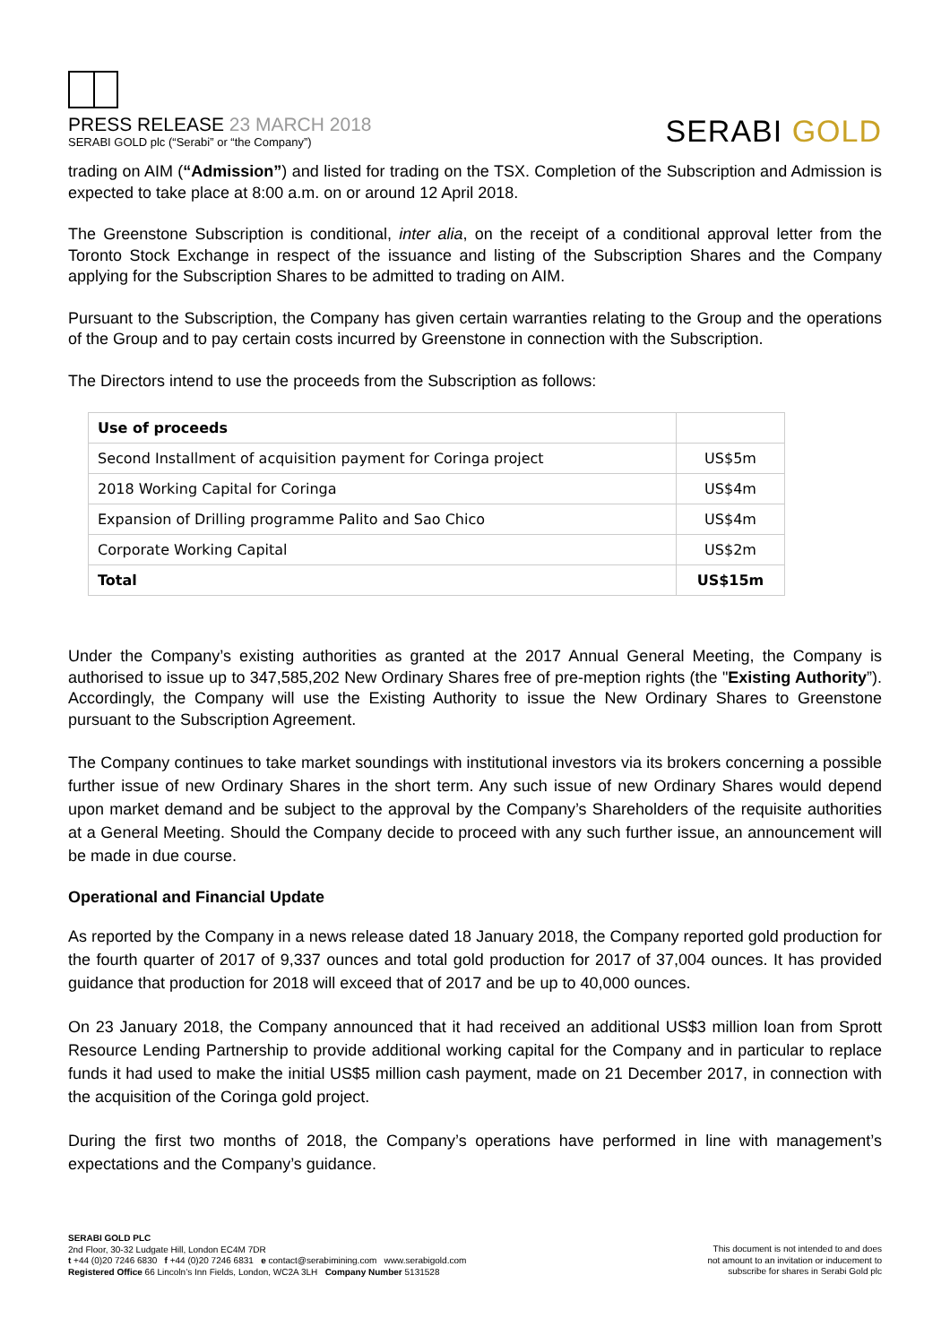PRESS RELEASE 23 MARCH 2018
SERABI GOLD plc (“Serabi” or “the Company”)
SERABI GOLD
trading on AIM (“Admission”) and listed for trading on the TSX. Completion of the Subscription and Admission is expected to take place at 8:00 a.m. on or around 12 April 2018.
The Greenstone Subscription is conditional, inter alia, on the receipt of a conditional approval letter from the Toronto Stock Exchange in respect of the issuance and listing of the Subscription Shares and the Company applying for the Subscription Shares to be admitted to trading on AIM.
Pursuant to the Subscription, the Company has given certain warranties relating to the Group and the operations of the Group and to pay certain costs incurred by Greenstone in connection with the Subscription.
The Directors intend to use the proceeds from the Subscription as follows:
| Use of proceeds | |
| Second Installment of acquisition payment for Coringa project | US$5m |
| 2018 Working Capital for Coringa | US$4m |
| Expansion of Drilling programme Palito and Sao Chico | US$4m |
| Corporate Working Capital | US$2m |
| Total | US$15m |
Under the Company’s existing authorities as granted at the 2017 Annual General Meeting, the Company is authorised to issue up to 347,585,202 New Ordinary Shares free of pre-meption rights (the "Existing Authority”). Accordingly, the Company will use the Existing Authority to issue the New Ordinary Shares to Greenstone pursuant to the Subscription Agreement.
The Company continues to take market soundings with institutional investors via its brokers concerning a possible further issue of new Ordinary Shares in the short term. Any such issue of new Ordinary Shares would depend upon market demand and be subject to the approval by the Company’s Shareholders of the requisite authorities at a General Meeting. Should the Company decide to proceed with any such further issue, an announcement will be made in due course.
Operational and Financial Update
As reported by the Company in a news release dated 18 January 2018, the Company reported gold production for the fourth quarter of 2017 of 9,337 ounces and total gold production for 2017 of 37,004 ounces. It has provided guidance that production for 2018 will exceed that of 2017 and be up to 40,000 ounces.
On 23 January 2018, the Company announced that it had received an additional US$3 million loan from Sprott Resource Lending Partnership to provide additional working capital for the Company and in particular to replace funds it had used to make the initial US$5 million cash payment, made on 21 December 2017, in connection with the acquisition of the Coringa gold project.
During the first two months of 2018, the Company’s operations have performed in line with management’s expectations and the Company’s guidance.
SERABI GOLD PLC
2nd Floor, 30-32 Ludgate Hill, London EC4M 7DR
t +44 (0)20 7246 6830 f +44 (0)20 7246 6831 e contact@serabimining.com www.serabigold.com
Registered Office 66 Lincoln’s Inn Fields, London, WC2A 3LH Company Number 5131528
This document is not intended to and does
not amount to an invitation or inducement to
subscribe for shares in Serabi Gold plc